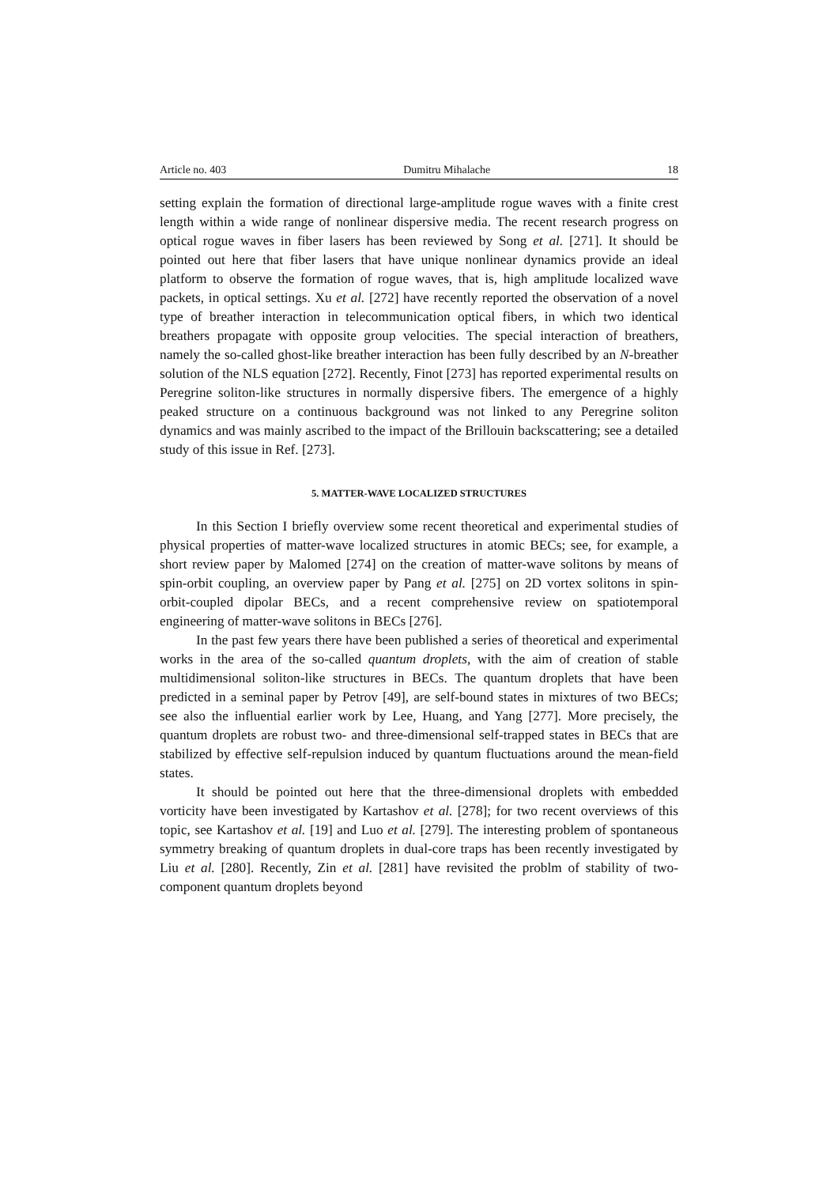Article no. 403 Dumitru Mihalache 18
setting explain the formation of directional large-amplitude rogue waves with a finite crest length within a wide range of nonlinear dispersive media. The recent research progress on optical rogue waves in fiber lasers has been reviewed by Song et al. [271]. It should be pointed out here that fiber lasers that have unique nonlinear dynamics provide an ideal platform to observe the formation of rogue waves, that is, high amplitude localized wave packets, in optical settings. Xu et al. [272] have recently reported the observation of a novel type of breather interaction in telecommunication optical fibers, in which two identical breathers propagate with opposite group velocities. The special interaction of breathers, namely the so-called ghost-like breather interaction has been fully described by an N-breather solution of the NLS equation [272]. Recently, Finot [273] has reported experimental results on Peregrine soliton-like structures in normally dispersive fibers. The emergence of a highly peaked structure on a continuous background was not linked to any Peregrine soliton dynamics and was mainly ascribed to the impact of the Brillouin backscattering; see a detailed study of this issue in Ref. [273].
5. MATTER-WAVE LOCALIZED STRUCTURES
In this Section I briefly overview some recent theoretical and experimental studies of physical properties of matter-wave localized structures in atomic BECs; see, for example, a short review paper by Malomed [274] on the creation of matter-wave solitons by means of spin-orbit coupling, an overview paper by Pang et al. [275] on 2D vortex solitons in spin-orbit-coupled dipolar BECs, and a recent comprehensive review on spatiotemporal engineering of matter-wave solitons in BECs [276].
In the past few years there have been published a series of theoretical and experimental works in the area of the so-called quantum droplets, with the aim of creation of stable multidimensional soliton-like structures in BECs. The quantum droplets that have been predicted in a seminal paper by Petrov [49], are self-bound states in mixtures of two BECs; see also the influential earlier work by Lee, Huang, and Yang [277]. More precisely, the quantum droplets are robust two- and three-dimensional self-trapped states in BECs that are stabilized by effective self-repulsion induced by quantum fluctuations around the mean-field states.
It should be pointed out here that the three-dimensional droplets with embedded vorticity have been investigated by Kartashov et al. [278]; for two recent overviews of this topic, see Kartashov et al. [19] and Luo et al. [279]. The interesting problem of spontaneous symmetry breaking of quantum droplets in dual-core traps has been recently investigated by Liu et al. [280]. Recently, Zin et al. [281] have revisited the problm of stability of two-component quantum droplets beyond